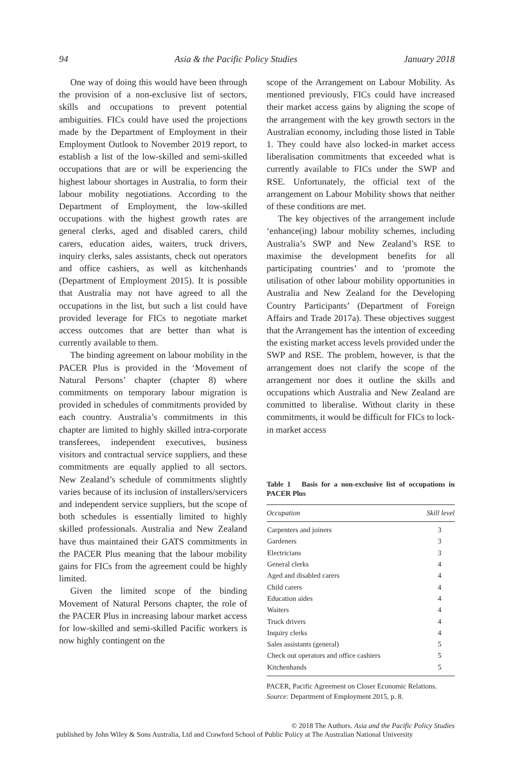94 Asia & the Pacific Policy Studies January 2018
One way of doing this would have been through the provision of a non-exclusive list of sectors, skills and occupations to prevent potential ambiguities. FICs could have used the projections made by the Department of Employment in their Employment Outlook to November 2019 report, to establish a list of the low-skilled and semi-skilled occupations that are or will be experiencing the highest labour shortages in Australia, to form their labour mobility negotiations. According to the Department of Employment, the low-skilled occupations with the highest growth rates are general clerks, aged and disabled carers, child carers, education aides, waiters, truck drivers, inquiry clerks, sales assistants, check out operators and office cashiers, as well as kitchenhands (Department of Employment 2015). It is possible that Australia may not have agreed to all the occupations in the list, but such a list could have provided leverage for FICs to negotiate market access outcomes that are better than what is currently available to them.
The binding agreement on labour mobility in the PACER Plus is provided in the ‘Movement of Natural Persons’ chapter (chapter 8) where commitments on temporary labour migration is provided in schedules of commitments provided by each country. Australia’s commitments in this chapter are limited to highly skilled intra-corporate transferees, independent executives, business visitors and contractual service suppliers, and these commitments are equally applied to all sectors. New Zealand’s schedule of commitments slightly varies because of its inclusion of installers/servicers and independent service suppliers, but the scope of both schedules is essentially limited to highly skilled professionals. Australia and New Zealand have thus maintained their GATS commitments in the PACER Plus meaning that the labour mobility gains for FICs from the agreement could be highly limited.
Given the limited scope of the binding Movement of Natural Persons chapter, the role of the PACER Plus in increasing labour market access for low-skilled and semi-skilled Pacific workers is now highly contingent on the
scope of the Arrangement on Labour Mobility. As mentioned previously, FICs could have increased their market access gains by aligning the scope of the arrangement with the key growth sectors in the Australian economy, including those listed in Table 1. They could have also locked-in market access liberalisation commitments that exceeded what is currently available to FICs under the SWP and RSE. Unfortunately, the official text of the arrangement on Labour Mobility shows that neither of these conditions are met.
The key objectives of the arrangement include ‘enhance(ing) labour mobility schemes, including Australia’s SWP and New Zealand’s RSE to maximise the development benefits for all participating countries’ and to ‘promote the utilisation of other labour mobility opportunities in Australia and New Zealand for the Developing Country Participants’ (Department of Foreign Affairs and Trade 2017a). These objectives suggest that the Arrangement has the intention of exceeding the existing market access levels provided under the SWP and RSE. The problem, however, is that the arrangement does not clarify the scope of the arrangement nor does it outline the skills and occupations which Australia and New Zealand are committed to liberalise. Without clarity in these commitments, it would be difficult for FICs to lock-in market access
Table 1 Basis for a non-exclusive list of occupations in PACER Plus
| Occupation | Skill level |
| --- | --- |
| Carpenters and joiners | 3 |
| Gardeners | 3 |
| Electricians | 3 |
| General clerks | 4 |
| Aged and disabled carers | 4 |
| Child carers | 4 |
| Education aides | 4 |
| Waiters | 4 |
| Truck drivers | 4 |
| Inquiry clerks | 4 |
| Sales assistants (general) | 5 |
| Check out operators and office cashiers | 5 |
| Kitchenhands | 5 |
PACER, Pacific Agreement on Closer Economic Relations.
Source: Department of Employment 2015, p. 8.
© 2018 The Authors. Asia and the Pacific Policy Studies
published by John Wiley & Sons Australia, Ltd and Crawford School of Public Policy at The Australian National University